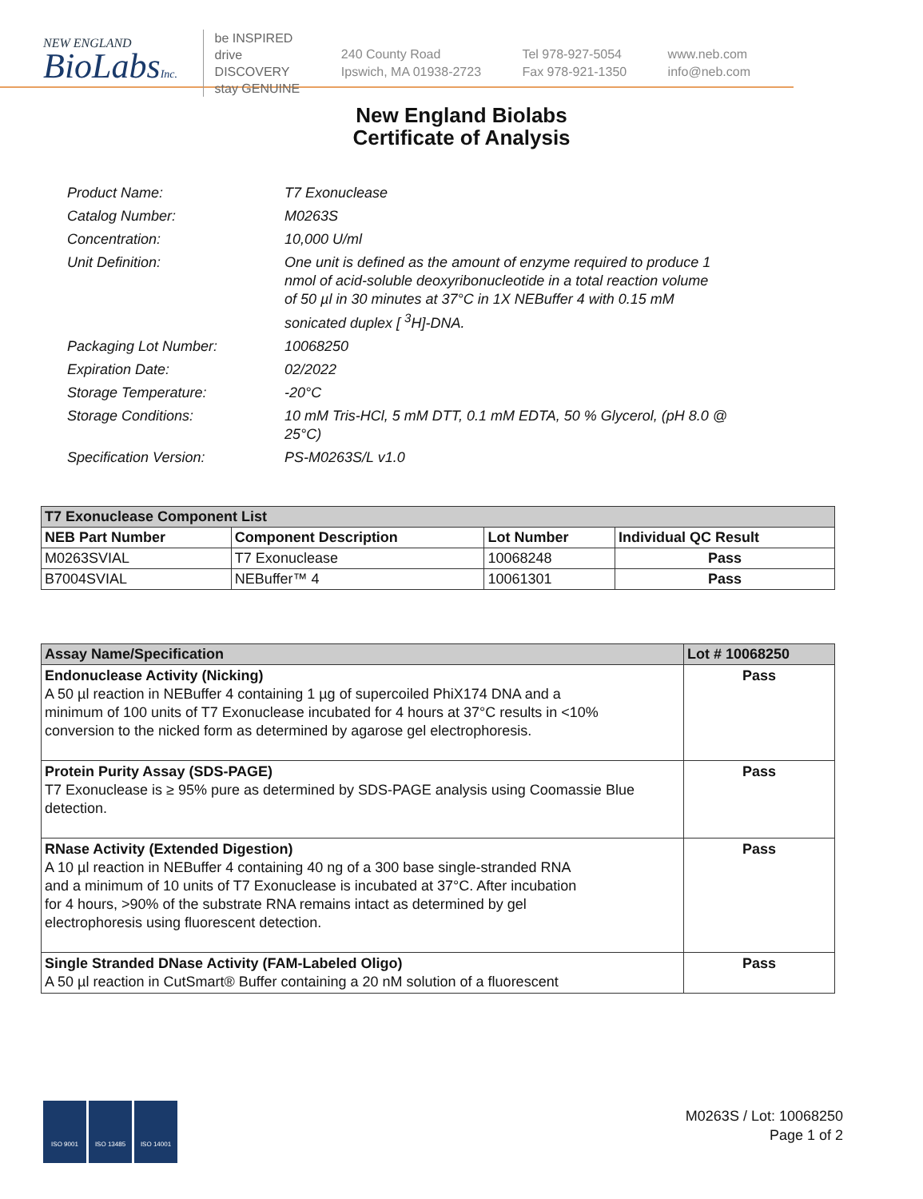NEW ENGLAND
BioLabsInc.
be INSPIRED
drive DISCOVERY
stay GENUINE
240 County Road
Ipswich, MA 01938-2723
Tel 978-927-5054
Fax 978-921-1350
www.neb.com
info@neb.com
New England Biolabs
Certificate of Analysis
| Product Name: | T7 Exonuclease |
| Catalog Number: | M0263S |
| Concentration: | 10,000 U/ml |
| Unit Definition: | One unit is defined as the amount of enzyme required to produce 1 nmol of acid-soluble deoxyribonucleotide in a total reaction volume of 50 µl in 30 minutes at 37°C in 1X NEBuffer 4 with 0.15 mM sonicated duplex [ <sup>3</sup>H]-DNA. |
| Packaging Lot Number: | 10068250 |
| Expiration Date: | 02/2022 |
| Storage Temperature: | -20°C |
| Storage Conditions: | 10 mM Tris-HCl, 5 mM DTT, 0.1 mM EDTA, 50 % Glycerol, (pH 8.0 @ 25°C) |
| Specification Version: | PS-M0263S/L v1.0 |
| T7 Exonuclease Component List | | | |
| --- | --- | --- | --- |
| NEB Part Number | Component Description | Lot Number | Individual QC Result |
| M0263SVIAL | T7 Exonuclease | 10068248 | Pass |
| B7004SVIAL | NEBuffer™ 4 | 10061301 | Pass |
| Assay Name/Specification | Lot # 10068250 |
| --- | --- |
| Endonuclease Activity (Nicking) A 50 µl reaction in NEBuffer 4 containing 1 µg of supercoiled PhiX174 DNA and a minimum of 100 units of T7 Exonuclease incubated for 4 hours at 37°C results in <10% conversion to the nicked form as determined by agarose gel electrophoresis. | Pass |
| Protein Purity Assay (SDS-PAGE) T7 Exonuclease is ≥ 95% pure as determined by SDS-PAGE analysis using Coomassie Blue detection. | Pass |
| RNase Activity (Extended Digestion) A 10 µl reaction in NEBuffer 4 containing 40 ng of a 300 base single-stranded RNA and a minimum of 10 units of T7 Exonuclease is incubated at 37°C. After incubation for 4 hours, >90% of the substrate RNA remains intact as determined by gel electrophoresis using fluorescent detection. | Pass |
| Single Stranded DNase Activity (FAM-Labeled Oligo) A 50 µl reaction in CutSmart® Buffer containing a 20 nM solution of a fluorescent | Pass |
ISO 9001 ISO 13485 ISO 14001
M0263S / Lot: 10068250
Page 1 of 2